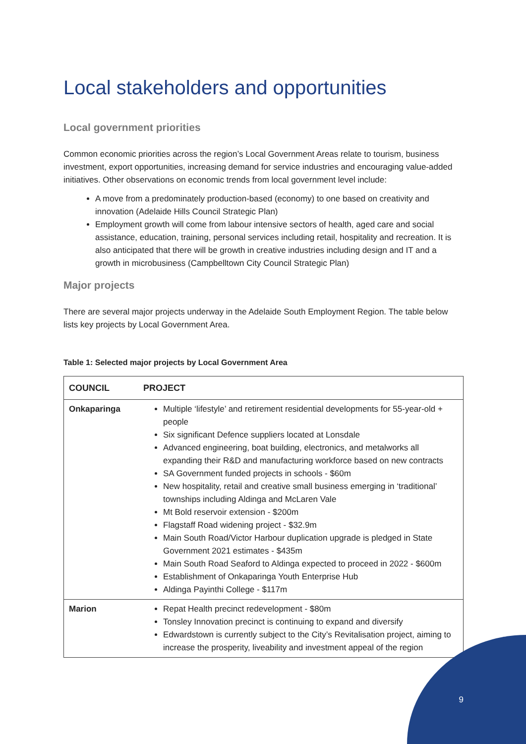Local stakeholders and opportunities
Local government priorities
Common economic priorities across the region’s Local Government Areas relate to tourism, business investment, export opportunities, increasing demand for service industries and encouraging value-added initiatives. Other observations on economic trends from local government level include:
A move from a predominately production-based (economy) to one based on creativity and innovation (Adelaide Hills Council Strategic Plan)
Employment growth will come from labour intensive sectors of health, aged care and social assistance, education, training, personal services including retail, hospitality and recreation. It is also anticipated that there will be growth in creative industries including design and IT and a growth in microbusiness (Campbelltown City Council Strategic Plan)
Major projects
There are several major projects underway in the Adelaide South Employment Region. The table below lists key projects by Local Government Area.
Table 1: Selected major projects by Local Government Area
| COUNCIL | PROJECT |
| --- | --- |
| Onkaparinga | Multiple ‘lifestyle’ and retirement residential developments for 55-year-old + people Six significant Defence suppliers located at Lonsdale Advanced engineering, boat building, electronics, and metalworks all expanding their R&D and manufacturing workforce based on new contracts SA Government funded projects in schools - $60m New hospitality, retail and creative small business emerging in ‘traditional’ townships including Aldinga and McLaren Vale Mt Bold reservoir extension - $200m Flagstaff Road widening project - $32.9m Main South Road/Victor Harbour duplication upgrade is pledged in State Government 2021 estimates - $435m Main South Road Seaford to Aldinga expected to proceed in 2022 - $600m Establishment of Onkaparinga Youth Enterprise Hub Aldinga Payinthi College - $117m |
| Marion | Repat Health precinct redevelopment - $80m Tonsley Innovation precinct is continuing to expand and diversify Edwardstown is currently subject to the City’s Revitalisation project, aiming to increase the prosperity, liveability and investment appeal of the region |
9